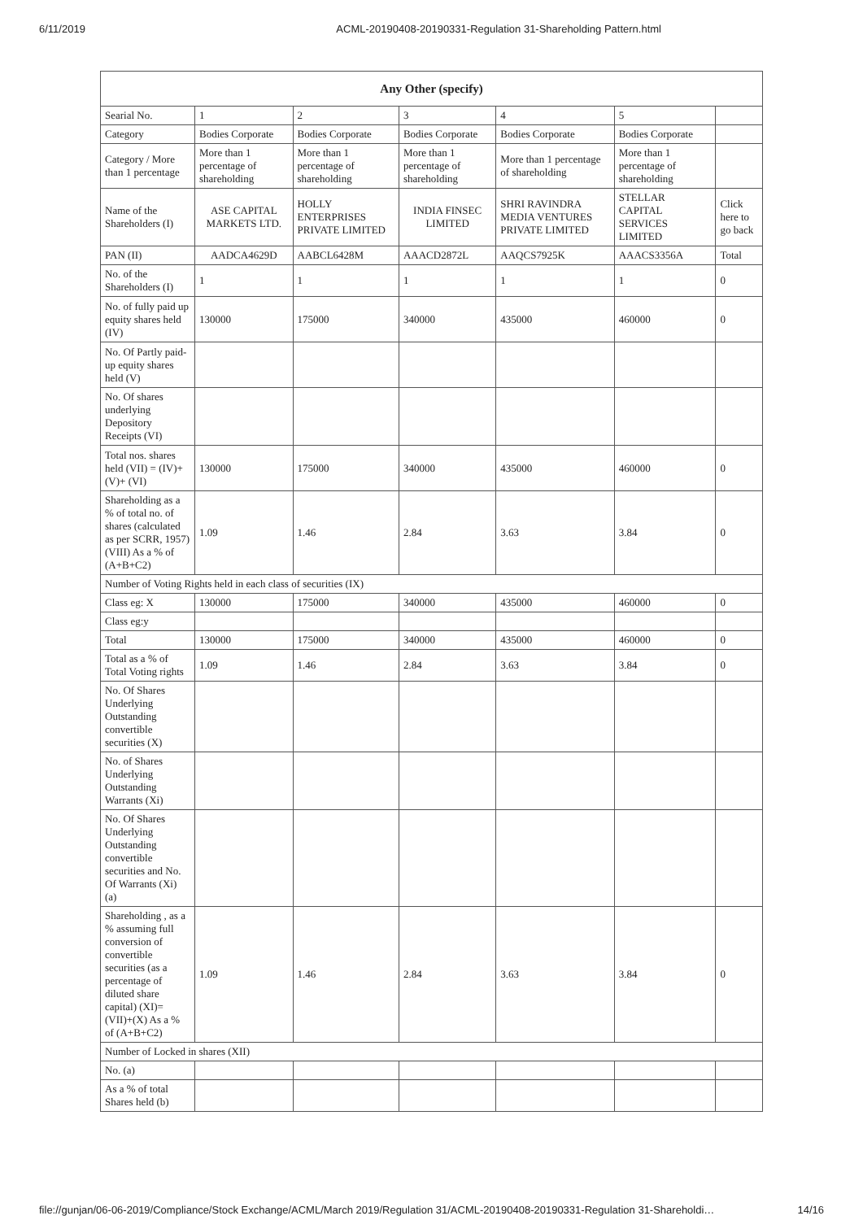6/11/2019 ACML-20190408-20190331-Regulation 31-Shareholding Pattern.html
| Any Other (specify) | | | | | | |
| --- | --- | --- | --- | --- | --- | --- |
| Searial No. | 1 | 2 | 3 | 4 | 5 | |
| Category | Bodies Corporate | Bodies Corporate | Bodies Corporate | Bodies Corporate | Bodies Corporate | |
| Category / More than 1 percentage | More than 1 percentage of shareholding | More than 1 percentage of shareholding | More than 1 percentage of shareholding | More than 1 percentage of shareholding | More than 1 percentage of shareholding | |
| Name of the Shareholders (I) | ASE CAPITAL MARKETS LTD. | HOLLY ENTERPRISES PRIVATE LIMITED | INDIA FINSEC LIMITED | SHRI RAVINDRA MEDIA VENTURES PRIVATE LIMITED | STELLAR CAPITAL SERVICES LIMITED | Click here to go back |
| PAN (II) | AADCA4629D | AABCL6428M | AAACD2872L | AAQCS7925K | AAACS3356A | Total |
| No. of the Shareholders (I) | 1 | 1 | 1 | 1 | 1 | 0 |
| No. of fully paid up equity shares held (IV) | 130000 | 175000 | 340000 | 435000 | 460000 | 0 |
| No. Of Partly paid-up equity shares held (V) | | | | | | |
| No. Of shares underlying Depository Receipts (VI) | | | | | | |
| Total nos. shares held (VII) = (IV)+(V)+ (VI) | 130000 | 175000 | 340000 | 435000 | 460000 | 0 |
| Shareholding as a % of total no. of shares (calculated as per SCRR, 1957) (VIII) As a % of (A+B+C2) | 1.09 | 1.46 | 2.84 | 3.63 | 3.84 | 0 |
| Number of Voting Rights held in each class of securities (IX) | | | | | | |
| Class eg: X | 130000 | 175000 | 340000 | 435000 | 460000 | 0 |
| Class eg:y | | | | | | |
| Total | 130000 | 175000 | 340000 | 435000 | 460000 | 0 |
| Total as a % of Total Voting rights | 1.09 | 1.46 | 2.84 | 3.63 | 3.84 | 0 |
| No. Of Shares Underlying Outstanding convertible securities (X) | | | | | | |
| No. of Shares Underlying Outstanding Warrants (Xi) | | | | | | |
| No. Of Shares Underlying Outstanding convertible securities and No. Of Warrants (Xi) (a) | | | | | | |
| Shareholding , as a % assuming full conversion of convertible securities (as a percentage of diluted share capital) (XI)= (VII)+(X) As a % of (A+B+C2) | 1.09 | 1.46 | 2.84 | 3.63 | 3.84 | 0 |
| Number of Locked in shares (XII) | | | | | | |
| No. (a) | | | | | | |
| As a % of total Shares held (b) | | | | | | |
file://gunjan/06-06-2019/Compliance/Stock Exchange/ACML/March 2019/Regulation 31/ACML-20190408-20190331-Regulation 31-Shareholdi… 14/16